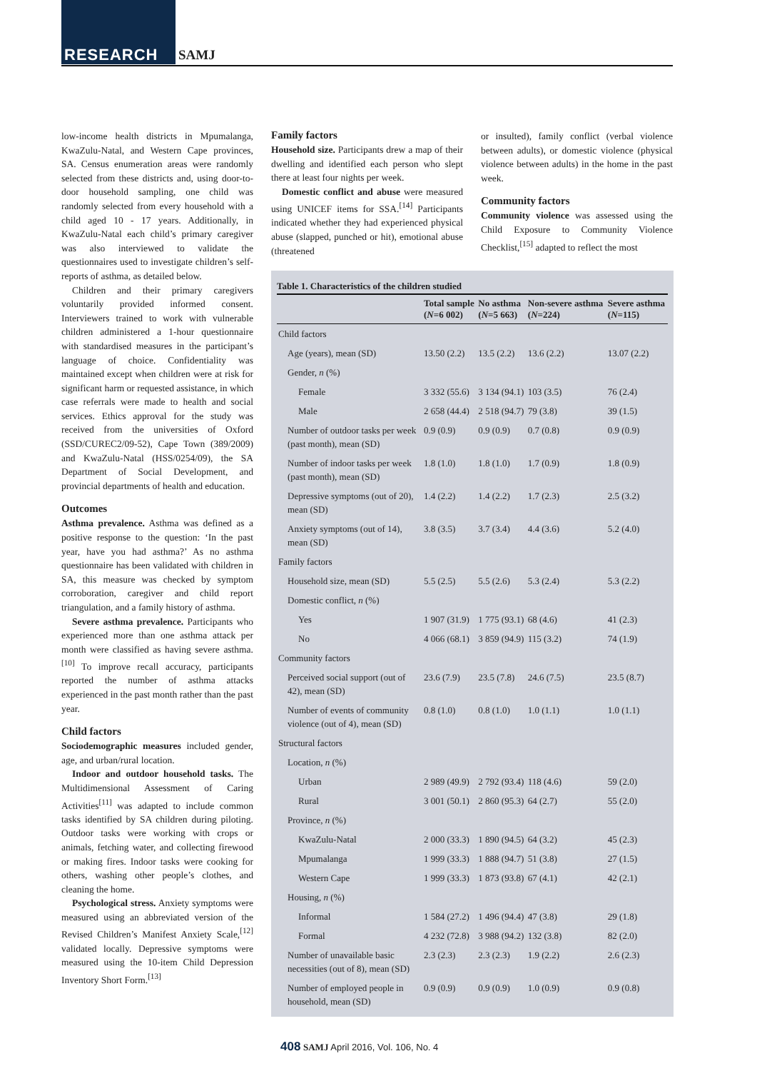RESEARCH SAMJ
low-income health districts in Mpumalanga, KwaZulu-Natal, and Western Cape provinces, SA. Census enumeration areas were randomly selected from these districts and, using door-to-door household sampling, one child was randomly selected from every household with a child aged 10 - 17 years. Additionally, in KwaZulu-Natal each child’s primary caregiver was also interviewed to validate the questionnaires used to investigate children’s self-reports of asthma, as detailed below.
Children and their primary caregivers voluntarily provided informed consent. Interviewers trained to work with vulnerable children administered a 1-hour questionnaire with standardised measures in the participant’s language of choice. Confidentiality was maintained except when children were at risk for significant harm or requested assistance, in which case referrals were made to health and social services. Ethics approval for the study was received from the universities of Oxford (SSD/CUREC2/09-52), Cape Town (389/2009) and KwaZulu-Natal (HSS/0254/09), the SA Department of Social Development, and provincial departments of health and education.
Outcomes
Asthma prevalence. Asthma was defined as a positive response to the question: ‘In the past year, have you had asthma?’ As no asthma questionnaire has been validated with children in SA, this measure was checked by symptom corroboration, caregiver and child report triangulation, and a family history of asthma.
Severe asthma prevalence. Participants who experienced more than one asthma attack per month were classified as having severe asthma.<sup>[10]</sup> To improve recall accuracy, participants reported the number of asthma attacks experienced in the past month rather than the past year.
Child factors
Sociodemographic measures included gender, age, and urban/rural location.
Indoor and outdoor household tasks. The Multidimensional Assessment of Caring Activities<sup>[11]</sup> was adapted to include common tasks identified by SA children during piloting. Outdoor tasks were working with crops or animals, fetching water, and collecting firewood or making fires. Indoor tasks were cooking for others, washing other people’s clothes, and cleaning the home.
Psychological stress. Anxiety symptoms were measured using an abbreviated version of the Revised Children’s Manifest Anxiety Scale,<sup>[12]</sup> validated locally. Depressive symptoms were measured using the 10-item Child Depression Inventory Short Form.<sup>[13]</sup>
Family factors
Household size. Participants drew a map of their dwelling and identified each person who slept there at least four nights per week.
Domestic conflict and abuse were measured using UNICEF items for SSA.<sup>[14]</sup> Participants indicated whether they had experienced physical abuse (slapped, punched or hit), emotional abuse (threatened
or insulted), family conflict (verbal violence between adults), or domestic violence (physical violence between adults) in the home in the past week.
Community factors
Community violence was assessed using the Child Exposure to Community Violence Checklist,<sup>[15]</sup> adapted to reflect the most
Table 1. Characteristics of the children studied
| | Total sample ( N =6 002) | No asthma ( N =5 663) | Non-severe asthma ( N =224) | Severe asthma ( N =115) |
| --- | --- | --- | --- | --- |
| Child factors | | | | |
| Age (years), mean (SD) | 13.50 (2.2) | 13.5 (2.2) | 13.6 (2.2) | 13.07 (2.2) |
| Gender, n (%) | | | | |
| Female | 3 332 (55.6) | 3 134 (94.1) | 103 (3.5) | 76 (2.4) |
| Male | 2 658 (44.4) | 2 518 (94.7) | 79 (3.8) | 39 (1.5) |
| Number of outdoor tasks per week (past month), mean (SD) | 0.9 (0.9) | 0.9 (0.9) | 0.7 (0.8) | 0.9 (0.9) |
| Number of indoor tasks per week (past month), mean (SD) | 1.8 (1.0) | 1.8 (1.0) | 1.7 (0.9) | 1.8 (0.9) |
| Depressive symptoms (out of 20), mean (SD) | 1.4 (2.2) | 1.4 (2.2) | 1.7 (2.3) | 2.5 (3.2) |
| Anxiety symptoms (out of 14), mean (SD) | 3.8 (3.5) | 3.7 (3.4) | 4.4 (3.6) | 5.2 (4.0) |
| Family factors | | | | |
| Household size, mean (SD) | 5.5 (2.5) | 5.5 (2.6) | 5.3 (2.4) | 5.3 (2.2) |
| Domestic conflict, n (%) | | | | |
| Yes | 1 907 (31.9) | 1 775 (93.1) | 68 (4.6) | 41 (2.3) |
| No | 4 066 (68.1) | 3 859 (94.9) | 115 (3.2) | 74 (1.9) |
| Community factors | | | | |
| Perceived social support (out of 42), mean (SD) | 23.6 (7.9) | 23.5 (7.8) | 24.6 (7.5) | 23.5 (8.7) |
| Number of events of community violence (out of 4), mean (SD) | 0.8 (1.0) | 0.8 (1.0) | 1.0 (1.1) | 1.0 (1.1) |
| Structural factors | | | | |
| Location, n (%) | | | | |
| Urban | 2 989 (49.9) | 2 792 (93.4) | 118 (4.6) | 59 (2.0) |
| Rural | 3 001 (50.1) | 2 860 (95.3) | 64 (2.7) | 55 (2.0) |
| Province, n (%) | | | | |
| KwaZulu-Natal | 2 000 (33.3) | 1 890 (94.5) | 64 (3.2) | 45 (2.3) |
| Mpumalanga | 1 999 (33.3) | 1 888 (94.7) | 51 (3.8) | 27 (1.5) |
| Western Cape | 1 999 (33.3) | 1 873 (93.8) | 67 (4.1) | 42 (2.1) |
| Housing, n (%) | | | | |
| Informal | 1 584 (27.2) | 1 496 (94.4) | 47 (3.8) | 29 (1.8) |
| Formal | 4 232 (72.8) | 3 988 (94.2) | 132 (3.8) | 82 (2.0) |
| Number of unavailable basic necessities (out of 8), mean (SD) | 2.3 (2.3) | 2.3 (2.3) | 1.9 (2.2) | 2.6 (2.3) |
| Number of employed people in household, mean (SD) | 0.9 (0.9) | 0.9 (0.9) | 1.0 (0.9) | 0.9 (0.8) |
408 SAMJ April 2016, Vol. 106, No. 4